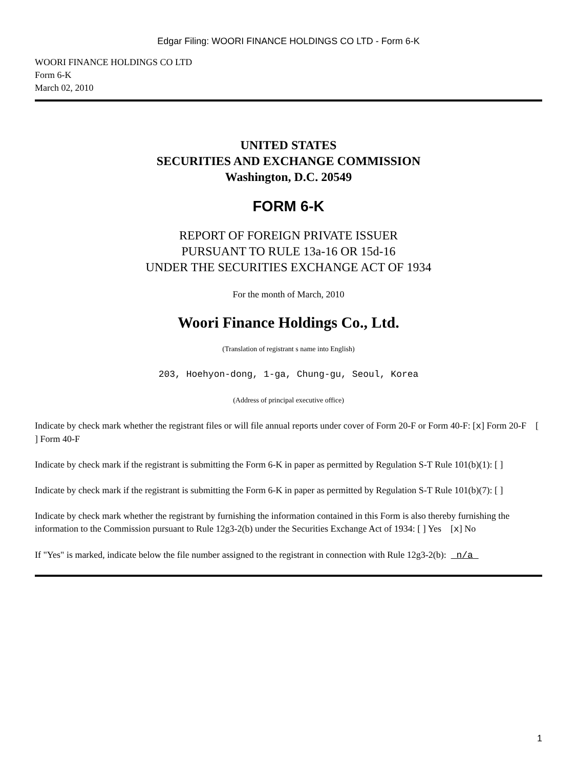Edgar Filing: WOORI FINANCE HOLDINGS CO LTD - Form 6-K
WOORI FINANCE HOLDINGS CO LTD
Form 6-K
March 02, 2010
UNITED STATES
SECURITIES AND EXCHANGE COMMISSION
Washington, D.C. 20549
FORM 6-K
REPORT OF FOREIGN PRIVATE ISSUER
PURSUANT TO RULE 13a-16 OR 15d-16
UNDER THE SECURITIES EXCHANGE ACT OF 1934
For the month of March, 2010
Woori Finance Holdings Co., Ltd.
(Translation of registrant s name into English)
203, Hoehyon-dong, 1-ga, Chung-gu, Seoul, Korea
(Address of principal executive office)
Indicate by check mark whether the registrant files or will file annual reports under cover of Form 20-F or Form 40-F: [x] Form 20-F [ ] Form 40-F
Indicate by check mark if the registrant is submitting the Form 6-K in paper as permitted by Regulation S-T Rule 101(b)(1): [ ]
Indicate by check mark if the registrant is submitting the Form 6-K in paper as permitted by Regulation S-T Rule 101(b)(7): [ ]
Indicate by check mark whether the registrant by furnishing the information contained in this Form is also thereby furnishing the information to the Commission pursuant to Rule 12g3-2(b) under the Securities Exchange Act of 1934: [ ] Yes [x] No
If "Yes" is marked, indicate below the file number assigned to the registrant in connection with Rule 12g3-2(b): n/a
1